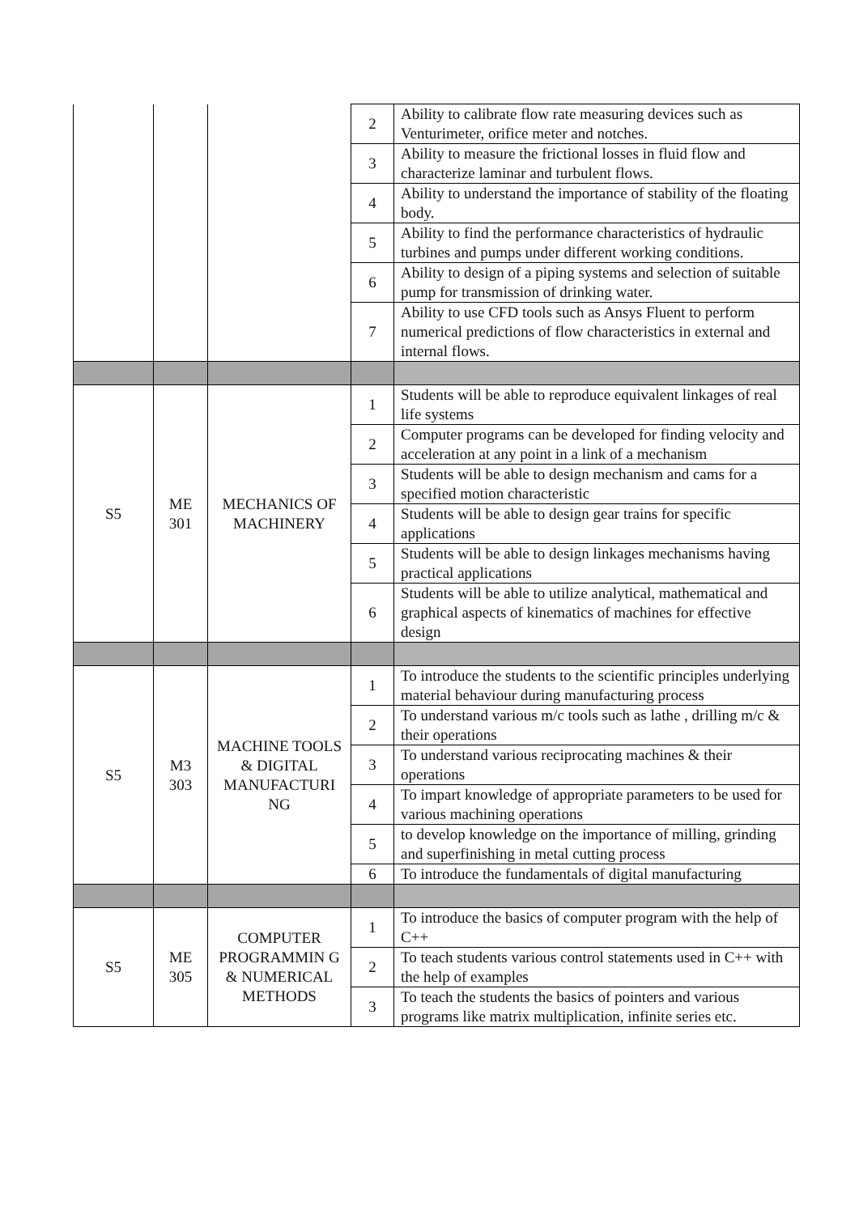| | | | 2 | Ability to calibrate flow rate measuring devices such as Venturimeter, orifice meter and notches. |
| | | | 3 | Ability to measure the frictional losses in fluid flow and characterize laminar and turbulent flows. |
| | | | 4 | Ability to understand the importance of stability of the floating body. |
| | | | 5 | Ability to find the performance characteristics of hydraulic turbines and pumps under different working conditions. |
| | | | 6 | Ability to design of a piping systems and selection of suitable pump for transmission of drinking water. |
| | | | 7 | Ability to use CFD tools such as Ansys Fluent to perform numerical predictions of flow characteristics in external and internal flows. |
| S5 | ME 301 | MECHANICS OF MACHINERY | 1 | Students will be able to reproduce equivalent linkages of real life systems |
| | | | 2 | Computer programs can be developed for finding velocity and acceleration at any point in a link of a mechanism |
| | | | 3 | Students will be able to design mechanism and cams for a specified motion characteristic |
| | | | 4 | Students will be able to design gear trains for specific applications |
| | | | 5 | Students will be able to design linkages mechanisms having practical applications |
| | | | 6 | Students will be able to utilize analytical, mathematical and graphical aspects of kinematics of machines for effective design |
| S5 | M3 303 | MACHINE TOOLS & DIGITAL MANUFACTURI NG | 1 | To introduce the students to the scientific principles underlying material behaviour during manufacturing process |
| | | | 2 | To understand various m/c tools such as lathe , drilling m/c & their operations |
| | | | 3 | To understand various reciprocating machines & their operations |
| | | | 4 | To impart knowledge of appropriate parameters to be used for various machining operations |
| | | | 5 | to develop knowledge on the importance of milling, grinding and superfinishing in metal cutting process |
| | | | 6 | To introduce the fundamentals of digital manufacturing |
| S5 | ME 305 | COMPUTER PROGRAMMIN G & NUMERICAL METHODS | 1 | To introduce the basics of computer program with the help of C++ |
| | | | 2 | To teach students various control statements used in C++ with the help of examples |
| | | | 3 | To teach the students the basics of pointers and various programs like matrix multiplication, infinite series etc. |